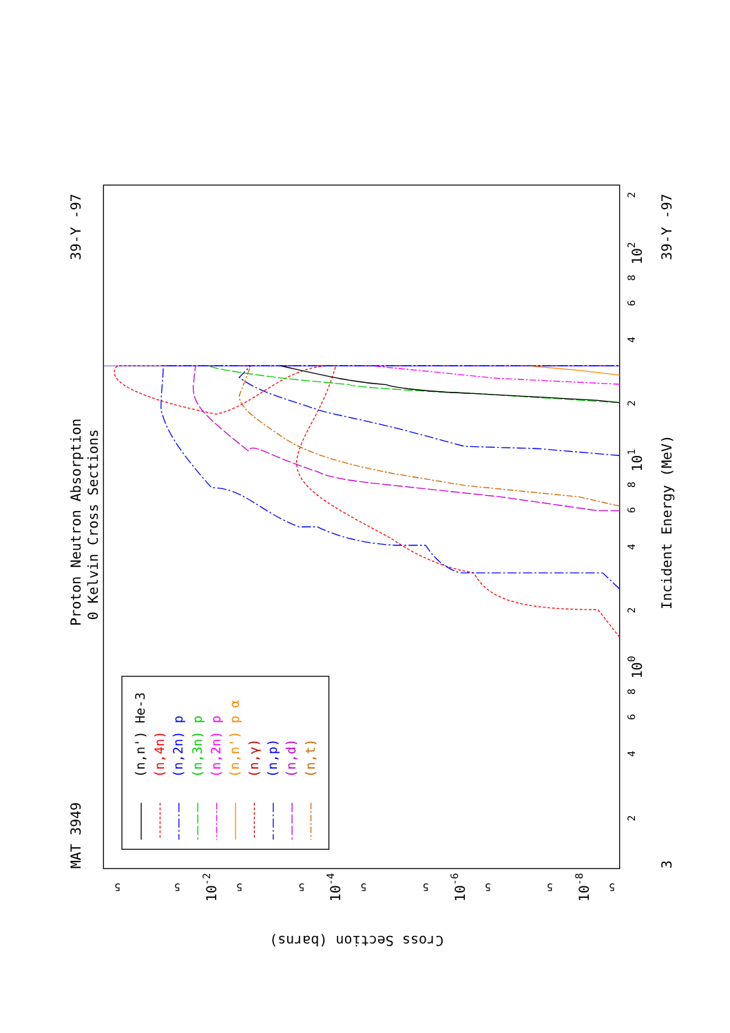Proton Neutron Absorption
0 Kelvin Cross Sections
MAT 3949
39-Y -97
39-Y -97
Incident Energy (MeV)
Cross Section (barns)
100
101
102
3
2
4
6
8
2
4
6
8
2
4
6
8
2
5
5
5
5
5
5
5
5
5
10-2
10-4
10-6
10-8
(n,n') He-3
(n,4n)
(n,2n) p
(n,3n) p
(n,2n) p
(n,n') p α
(n,γ)
(n,p)
(n,d)
(n,t)